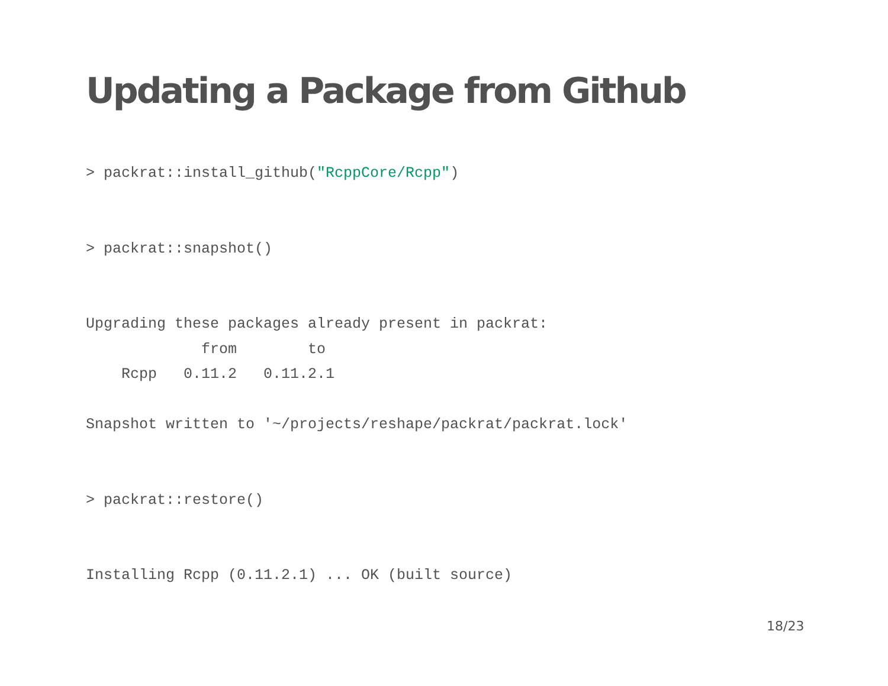Updating a Package from Github
> packrat::install_github("RcppCore/Rcpp")


> packrat::snapshot()


Upgrading these packages already present in packrat:
             from        to
    Rcpp   0.11.2   0.11.2.1

Snapshot written to '~/projects/reshape/packrat/packrat.lock'


> packrat::restore()


Installing Rcpp (0.11.2.1) ... OK (built source)
18/23